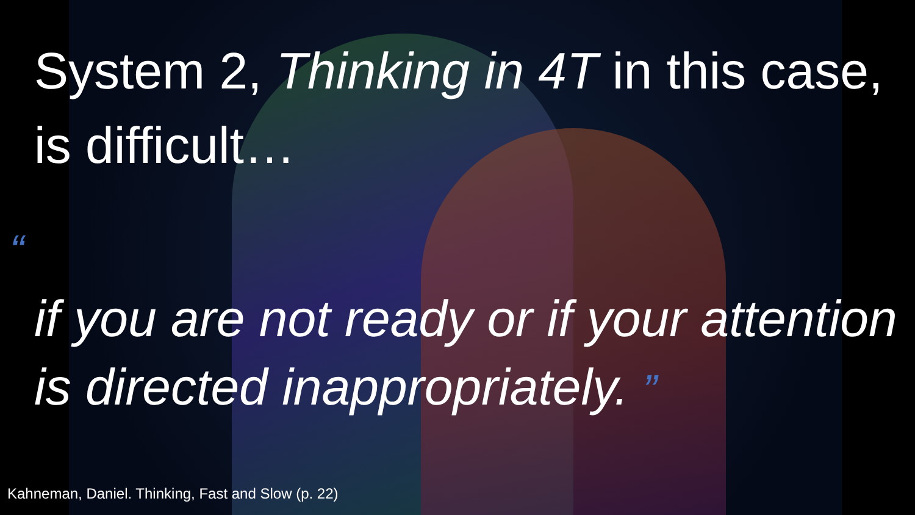System 2, Thinking in 4T in this case, is difficult…
“
if you are not ready or if your attention is directed inappropriately. ”
Kahneman, Daniel. Thinking, Fast and Slow (p. 22)